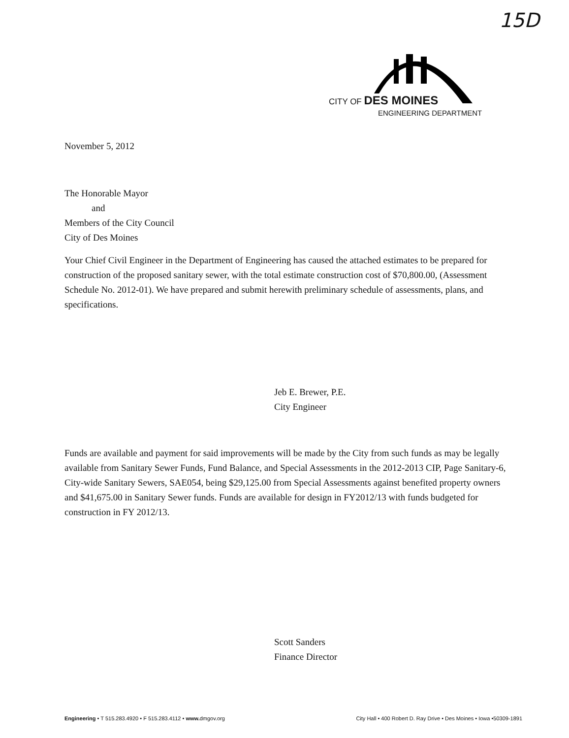15D
CITY OF DES MOINES
ENGINEERING DEPARTMENT
November 5, 2012
The Honorable Mayor
and
Members of the City Council
City of Des Moines
Your Chief Civil Engineer in the Department of Engineering has caused the attached estimates to be prepared for construction of the proposed sanitary sewer, with the total estimate construction cost of $70,800.00, (Assessment Schedule No. 2012-01). We have prepared and submit herewith preliminary schedule of assessments, plans, and specifications.
Jeb E. Brewer, P.E.
City Engineer
Funds are available and payment for said improvements will be made by the City from such funds as may be legally available from Sanitary Sewer Funds, Fund Balance, and Special Assessments in the 2012-2013 CIP, Page Sanitary-6, City-wide Sanitary Sewers, SAE054, being $29,125.00 from Special Assessments against benefited property owners and $41,675.00 in Sanitary Sewer funds. Funds are available for design in FY2012/13 with funds budgeted for construction in FY 2012/13.
Scott Sanders
Finance Director
Engineering • T 515.283.4920 • F 515.283.4112 • www. dmgov.org City Hall • 400 Robert D. Ray Drive • Des Moines • Iowa •50309-1891